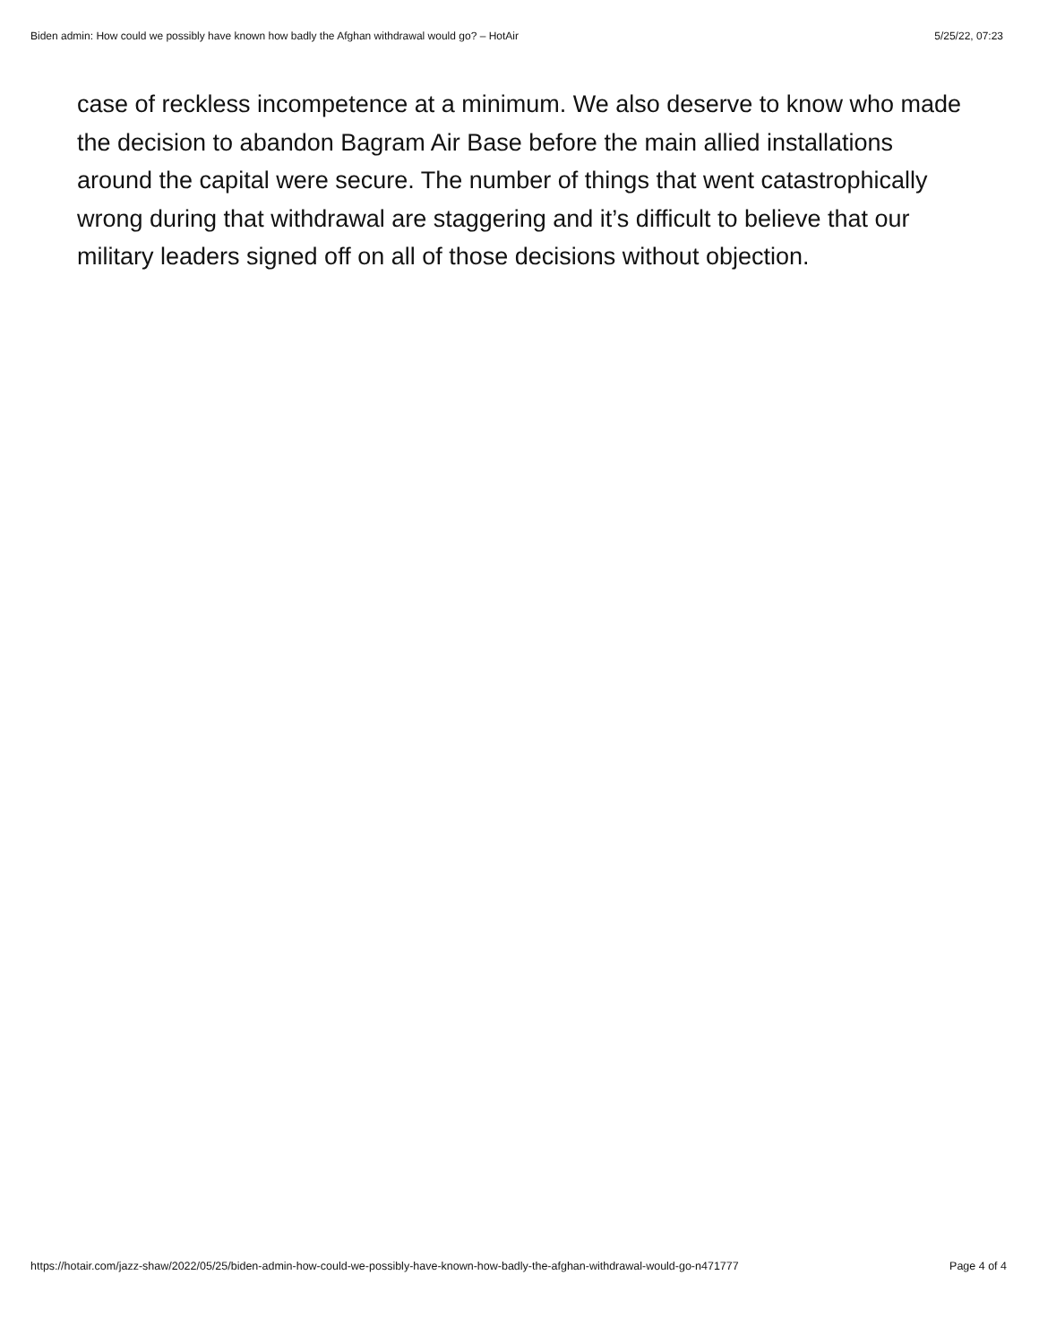Biden admin: How could we possibly have known how badly the Afghan withdrawal would go? – HotAir 5/25/22, 07:23
case of reckless incompetence at a minimum. We also deserve to know who made the decision to abandon Bagram Air Base before the main allied installations around the capital were secure. The number of things that went catastrophically wrong during that withdrawal are staggering and it’s difficult to believe that our military leaders signed off on all of those decisions without objection.
https://hotair.com/jazz-shaw/2022/05/25/biden-admin-how-could-we-possibly-have-known-how-badly-the-afghan-withdrawal-would-go-n471777 Page 4 of 4